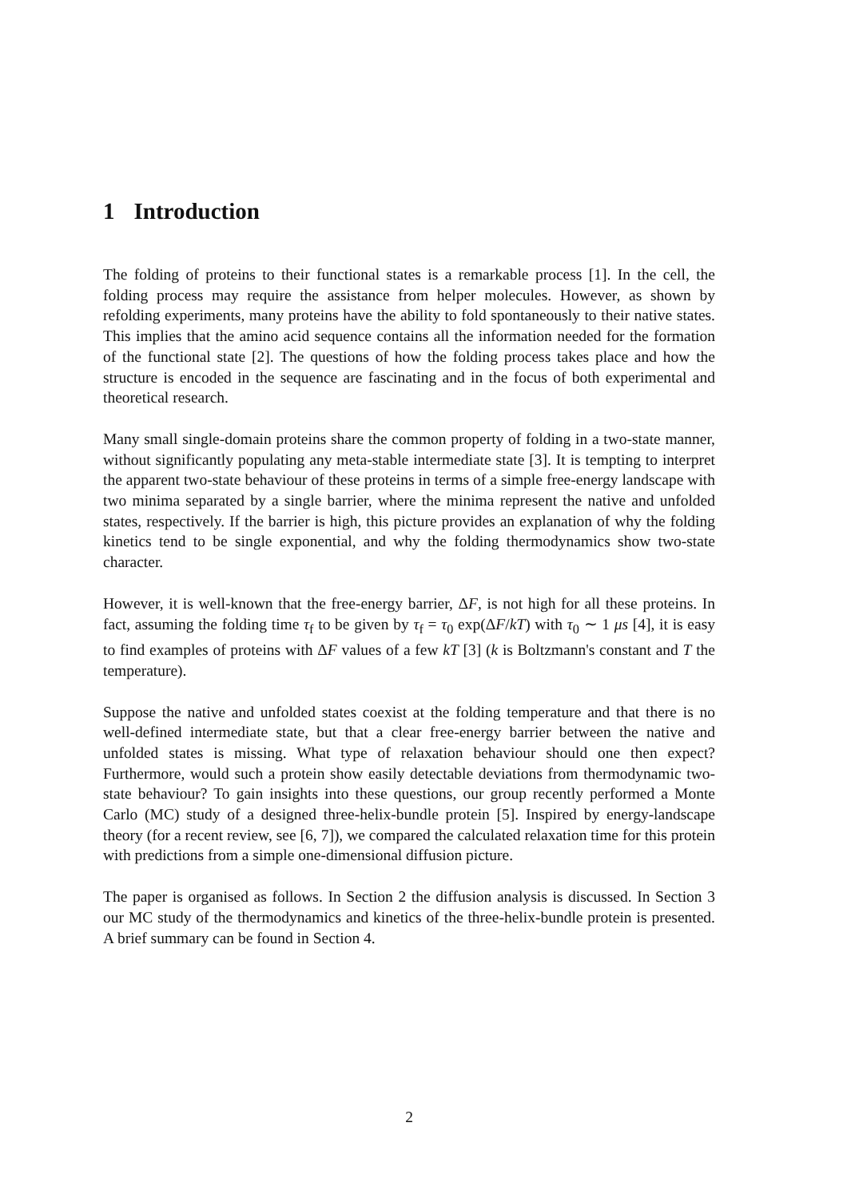1 Introduction
The folding of proteins to their functional states is a remarkable process [1]. In the cell, the folding process may require the assistance from helper molecules. However, as shown by refolding experiments, many proteins have the ability to fold spontaneously to their native states. This implies that the amino acid sequence contains all the information needed for the formation of the functional state [2]. The questions of how the folding process takes place and how the structure is encoded in the sequence are fascinating and in the focus of both experimental and theoretical research.
Many small single-domain proteins share the common property of folding in a two-state manner, without significantly populating any meta-stable intermediate state [3]. It is tempting to interpret the apparent two-state behaviour of these proteins in terms of a simple free-energy landscape with two minima separated by a single barrier, where the minima represent the native and unfolded states, respectively. If the barrier is high, this picture provides an explanation of why the folding kinetics tend to be single exponential, and why the folding thermodynamics show two-state character.
However, it is well-known that the free-energy barrier, ΔF, is not high for all these proteins. In fact, assuming the folding time τ<sub>f</sub> to be given by τ<sub>f</sub> = τ<sub>0</sub> exp(ΔF/kT) with τ<sub>0</sub> ∼ 1 μs [4], it is easy to find examples of proteins with ΔF values of a few kT [3] (k is Boltzmann's constant and T the temperature).
Suppose the native and unfolded states coexist at the folding temperature and that there is no well-defined intermediate state, but that a clear free-energy barrier between the native and unfolded states is missing. What type of relaxation behaviour should one then expect? Furthermore, would such a protein show easily detectable deviations from thermodynamic two-state behaviour? To gain insights into these questions, our group recently performed a Monte Carlo (MC) study of a designed three-helix-bundle protein [5]. Inspired by energy-landscape theory (for a recent review, see [6, 7]), we compared the calculated relaxation time for this protein with predictions from a simple one-dimensional diffusion picture.
The paper is organised as follows. In Section 2 the diffusion analysis is discussed. In Section 3 our MC study of the thermodynamics and kinetics of the three-helix-bundle protein is presented. A brief summary can be found in Section 4.
2